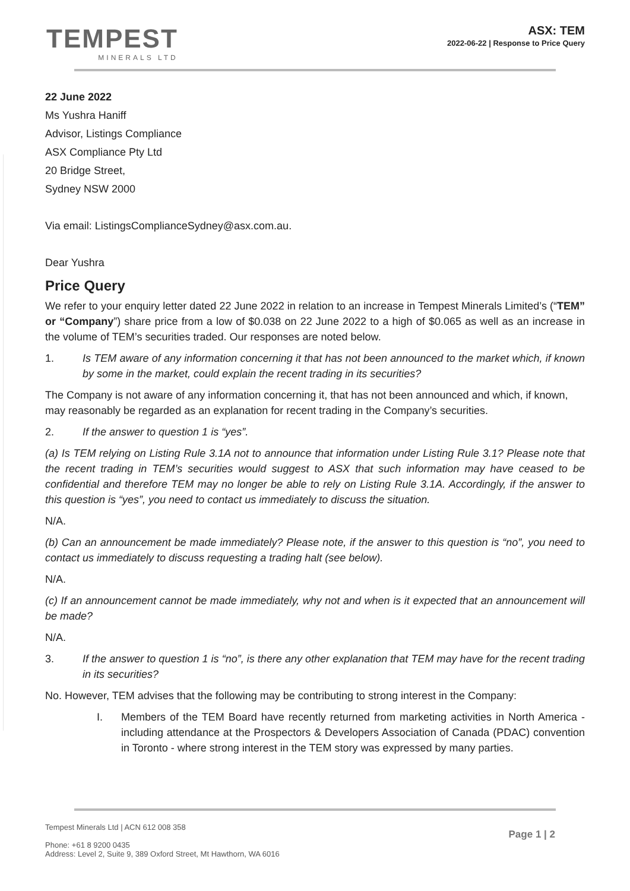TEMPEST
MINERALS LTD
ASX: TEM
2022-06-22 | Response to Price Query
22 June 2022
Ms Yushra Haniff
Advisor, Listings Compliance
ASX Compliance Pty Ltd
20 Bridge Street,
Sydney NSW 2000
Via email: ListingsComplianceSydney@asx.com.au.
Dear Yushra
Price Query
We refer to your enquiry letter dated 22 June 2022 in relation to an increase in Tempest Minerals Limited’s (“TEM” or “Company”) share price from a low of $0.038 on 22 June 2022 to a high of $0.065 as well as an increase in the volume of TEM’s securities traded. Our responses are noted below.
1. Is TEM aware of any information concerning it that has not been announced to the market which, if known by some in the market, could explain the recent trading in its securities?
The Company is not aware of any information concerning it, that has not been announced and which, if known, may reasonably be regarded as an explanation for recent trading in the Company’s securities.
2. If the answer to question 1 is “yes”.
(a) Is TEM relying on Listing Rule 3.1A not to announce that information under Listing Rule 3.1? Please note that the recent trading in TEM’s securities would suggest to ASX that such information may have ceased to be confidential and therefore TEM may no longer be able to rely on Listing Rule 3.1A. Accordingly, if the answer to this question is “yes”, you need to contact us immediately to discuss the situation.
N/A.
(b) Can an announcement be made immediately? Please note, if the answer to this question is “no”, you need to contact us immediately to discuss requesting a trading halt (see below).
N/A.
(c) If an announcement cannot be made immediately, why not and when is it expected that an announcement will be made?
N/A.
3. If the answer to question 1 is “no”, is there any other explanation that TEM may have for the recent trading in its securities?
No. However, TEM advises that the following may be contributing to strong interest in the Company:
I. Members of the TEM Board have recently returned from marketing activities in North America - including attendance at the Prospectors & Developers Association of Canada (PDAC) convention in Toronto - where strong interest in the TEM story was expressed by many parties.
Tempest Minerals Ltd | ACN 612 008 358
Phone: +61 8 9200 0435
Address: Level 2, Suite 9, 389 Oxford Street, Mt Hawthorn, WA 6016
Page 1 | 2